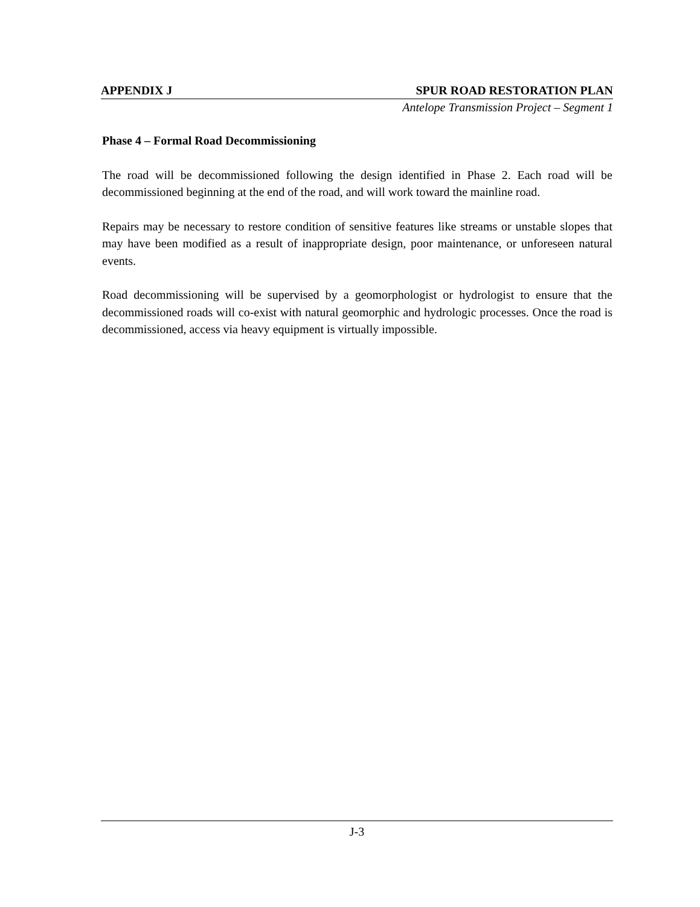APPENDIX J SPUR ROAD RESTORATION PLAN
Antelope Transmission Project – Segment 1
Phase 4 – Formal Road Decommissioning
The road will be decommissioned following the design identified in Phase 2. Each road will be decommissioned beginning at the end of the road, and will work toward the mainline road.
Repairs may be necessary to restore condition of sensitive features like streams or unstable slopes that may have been modified as a result of inappropriate design, poor maintenance, or unforeseen natural events.
Road decommissioning will be supervised by a geomorphologist or hydrologist to ensure that the decommissioned roads will co-exist with natural geomorphic and hydrologic processes. Once the road is decommissioned, access via heavy equipment is virtually impossible.
J-3